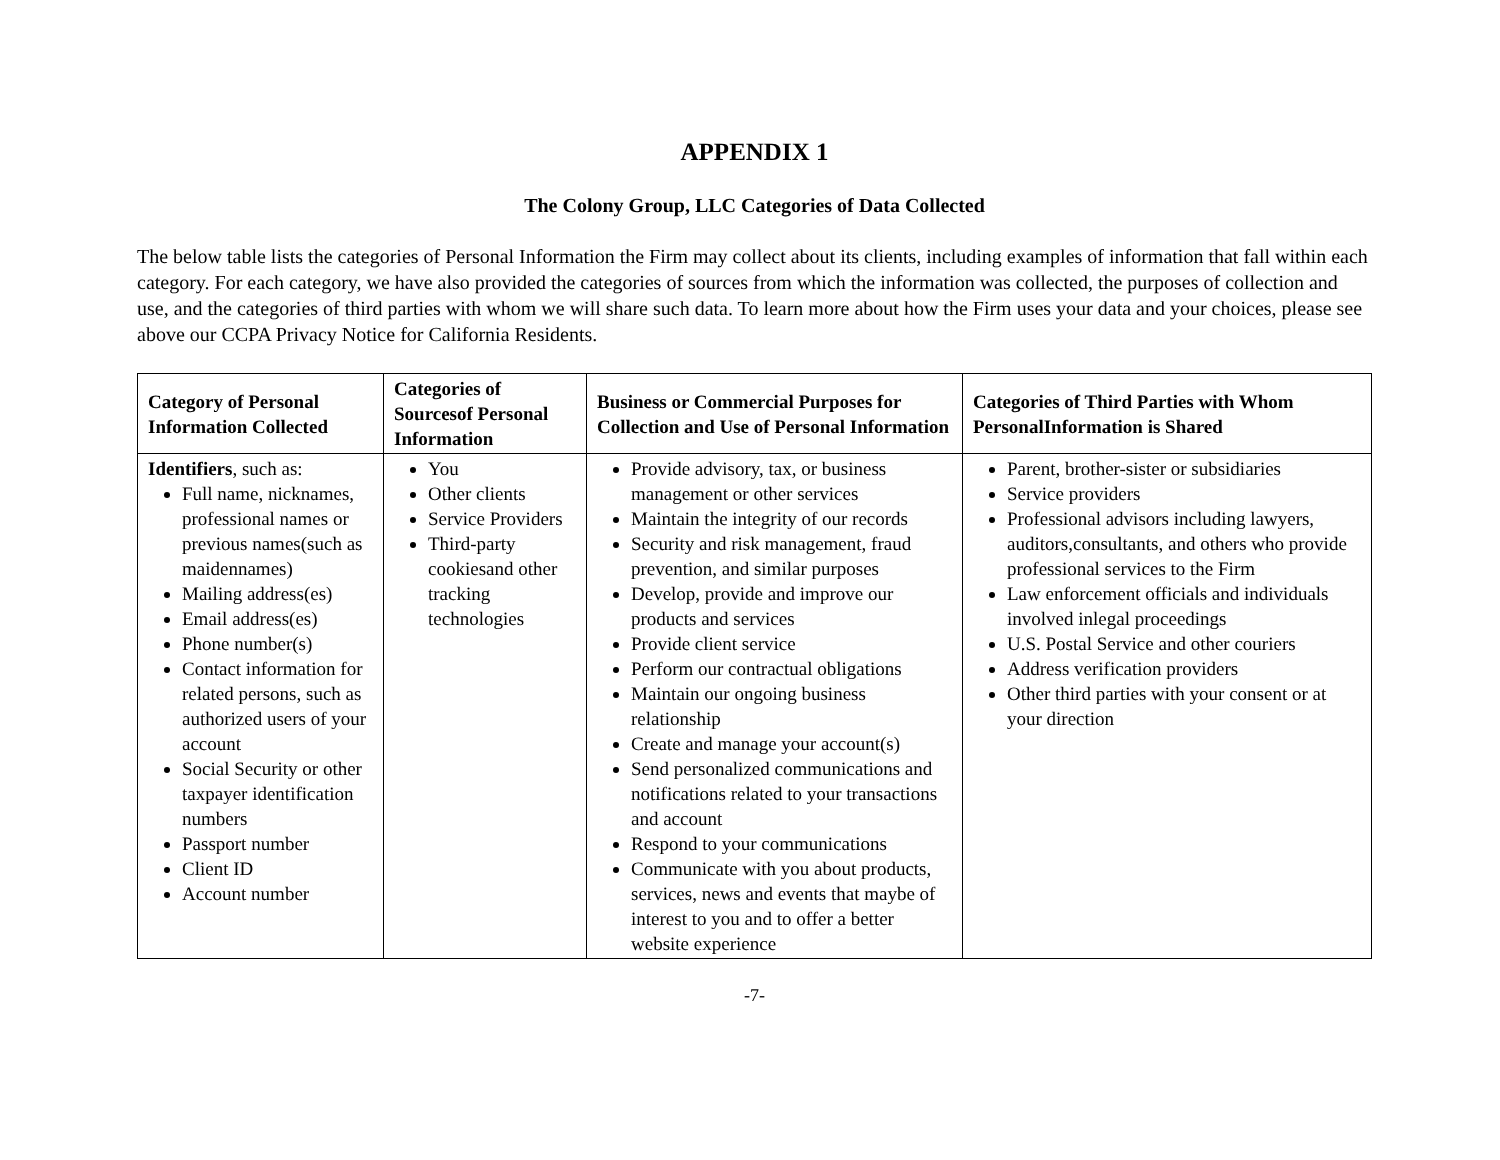APPENDIX 1
The Colony Group, LLC Categories of Data Collected
The below table lists the categories of Personal Information the Firm may collect about its clients, including examples of information that fall within each category. For each category, we have also provided the categories of sources from which the information was collected, the purposes of collection and use, and the categories of third parties with whom we will share such data. To learn more about how the Firm uses your data and your choices, please see above our CCPA Privacy Notice for California Residents.
| Category of Personal Information Collected | Categories of Sourcesof Personal Information | Business or Commercial Purposes for Collection and Use of Personal Information | Categories of Third Parties with Whom PersonalInformation is Shared |
| --- | --- | --- | --- |
| Identifiers , such as: Full name, nicknames, professional names or previous names(such as maidennames) Mailing address(es) Email address(es) Phone number(s) Contact information for related persons, such as authorized users of your account Social Security or other taxpayer identification numbers Passport number Client ID Account number | You Other clients Service Providers Third-party cookiesand other tracking technologies | Provide advisory, tax, or business management or other services Maintain the integrity of our records Security and risk management, fraud prevention, and similar purposes Develop, provide and improve our products and services Provide client service Perform our contractual obligations Maintain our ongoing business relationship Create and manage your account(s) Send personalized communications and notifications related to your transactions and account Respond to your communications Communicate with you about products, services, news and events that maybe of interest to you and to offer a better website experience | Parent, brother-sister or subsidiaries Service providers Professional advisors including lawyers, auditors,consultants, and others who provide professional services to the Firm Law enforcement officials and individuals involved inlegal proceedings U.S. Postal Service and other couriers Address verification providers Other third parties with your consent or at your direction |
-7-